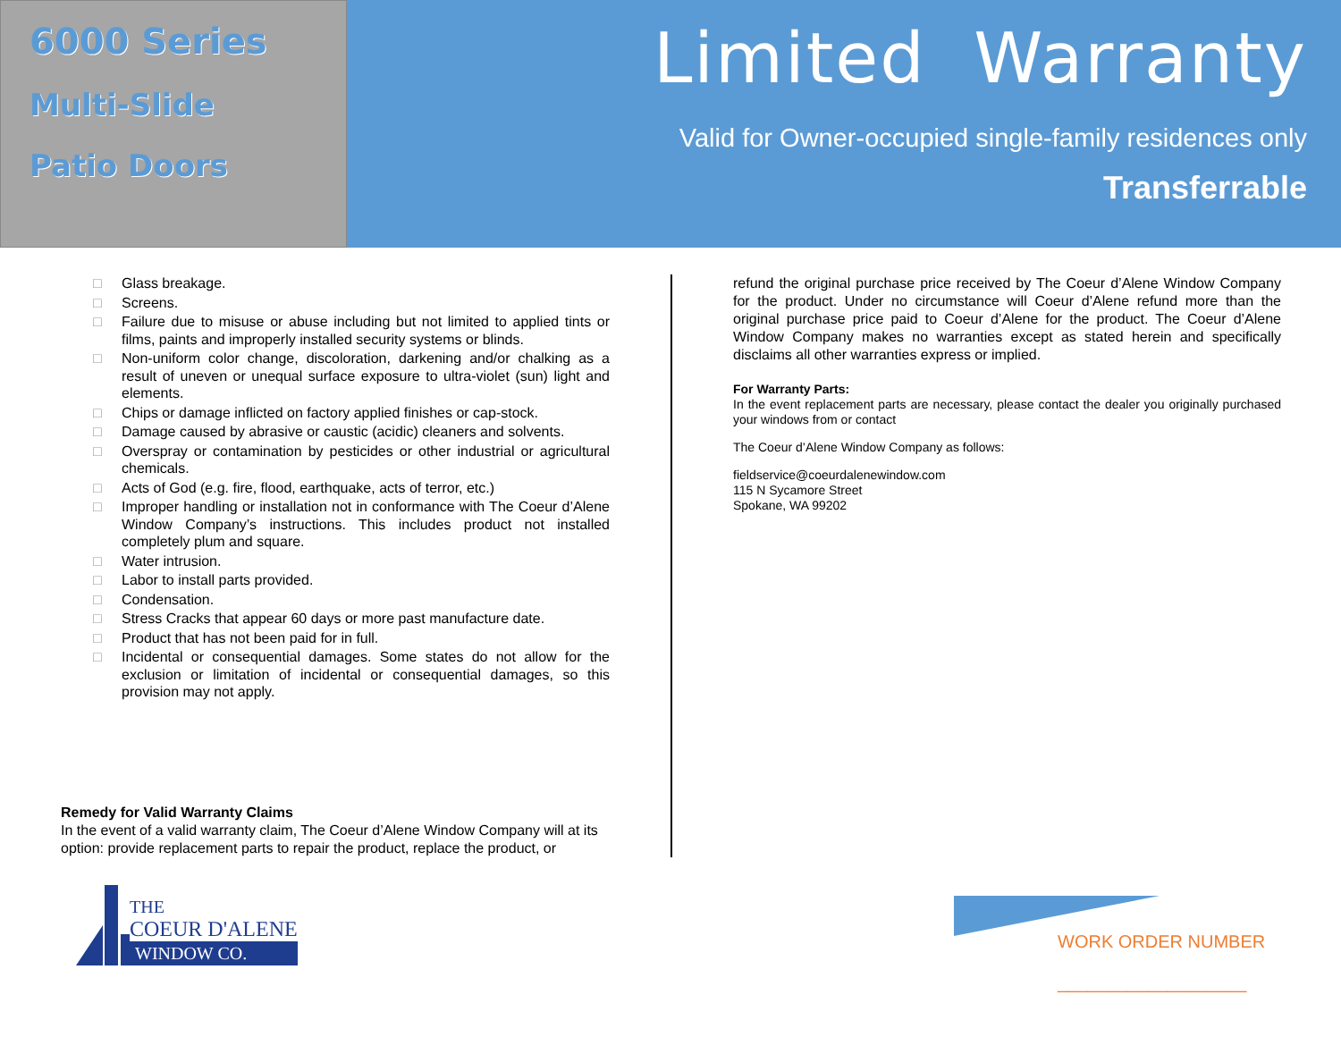6000 Series
Multi-Slide
Patio Doors
Limited Warranty
Valid for Owner-occupied single-family residences only
Transferrable
□ Glass breakage.
□ Screens.
□ Failure due to misuse or abuse including but not limited to applied tints or films, paints and improperly installed security systems or blinds.
□ Non-uniform color change, discoloration, darkening and/or chalking as a result of uneven or unequal surface exposure to ultra-violet (sun) light and elements.
□ Chips or damage inflicted on factory applied finishes or cap-stock.
□ Damage caused by abrasive or caustic (acidic) cleaners and solvents.
□ Overspray or contamination by pesticides or other industrial or agricultural chemicals.
□ Acts of God (e.g. fire, flood, earthquake, acts of terror, etc.)
□ Improper handling or installation not in conformance with The Coeur d’Alene Window Company’s instructions. This includes product not installed completely plum and square.
□ Water intrusion.
□ Labor to install parts provided.
□ Condensation.
□ Stress Cracks that appear 60 days or more past manufacture date.
□ Product that has not been paid for in full.
□ Incidental or consequential damages. Some states do not allow for the exclusion or limitation of incidental or consequential damages, so this provision may not apply.
Remedy for Valid Warranty Claims
In the event of a valid warranty claim, The Coeur d’Alene Window Company will at its option: provide replacement parts to repair the product, replace the product, or
refund the original purchase price received by The Coeur d’Alene Window Company for the product. Under no circumstance will Coeur d’Alene refund more than the original purchase price paid to Coeur d’Alene for the product. The Coeur d’Alene Window Company makes no warranties except as stated herein and specifically disclaims all other warranties express or implied.
For Warranty Parts:
In the event replacement parts are necessary, please contact the dealer you originally purchased your windows from or contact
The Coeur d’Alene Window Company as follows:
fieldservice@coeurdalenewindow.com
115 N Sycamore Street
Spokane, WA 99202
THE
COEUR D'ALENE
WINDOW CO.
WORK ORDER NUMBER
___________________